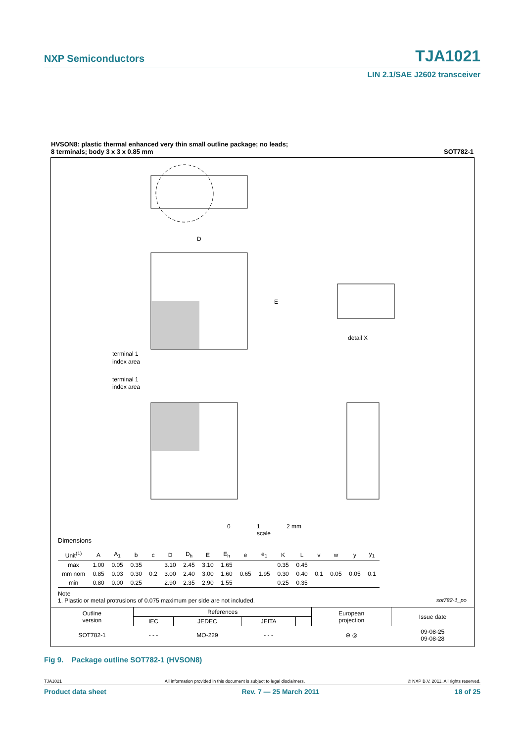NXP Semiconductors
TJA1021
LIN 2.1/SAE J2602 transceiver
HVSON8: plastic thermal enhanced very thin small outline package; no leads;
8 terminals; body 3 x 3 x 0.85 mm SOT782-1
D
E
terminal 1
index area
terminal 1
index area
detail X
0 1 2 mm
scale
Dimensions
| Unit<sup>(1)</sup> | A | A<sub>1</sub> | b | c | D | D<sub>h</sub> | E | E<sub>h</sub> | e | e<sub>1</sub> | K | L | v | w | y | y<sub>1</sub> |
| --- | --- | --- | --- | --- | --- | --- | --- | --- | --- | --- | --- | --- | --- | --- | --- | --- |
| max | 1.00 | 0.05 | 0.35 | | 3.10 | 2.45 | 3.10 | 1.65 | | | 0.35 | 0.45 | | | | |
| mm nom | 0.85 | 0.03 | 0.30 | 0.2 | 3.00 | 2.40 | 3.00 | 1.60 | 0.65 | 1.95 | 0.30 | 0.40 | 0.1 | 0.05 | 0.05 | 0.1 |
| min | 0.80 | 0.00 | 0.25 | | 2.90 | 2.35 | 2.90 | 1.55 | | | 0.25 | 0.35 | | | | |
Note
1. Plastic or metal protrusions of 0.075 maximum per side are not included. sot782-1_po
| Outline version | References | | | | European projection | Issue date |
| | IEC | JEDEC | JEITA | | | |
| SOT782-1 | - - - | MO-229 | - - - | | ⊖ ◎ | 09-08-25 09-08-28 |
Fig 9. Package outline SOT782-1 (HVSON8)
TJA1021 All information provided in this document is subject to legal disclaimers. © NXP B.V. 2011. All rights reserved.
Product data sheet Rev. 7 — 25 March 2011 18 of 25